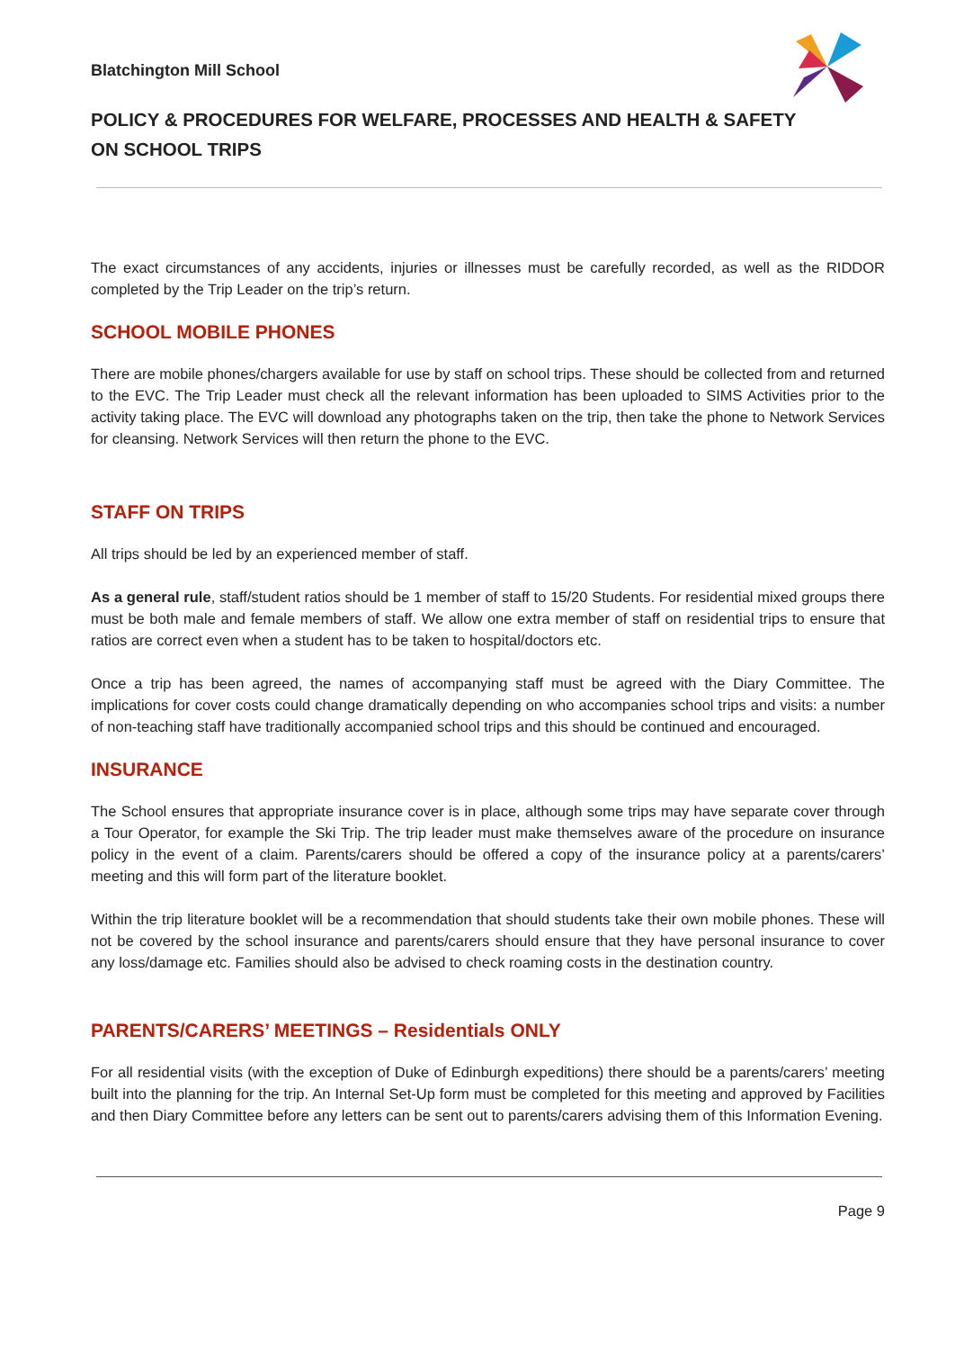Blatchington Mill School
POLICY & PROCEDURES FOR WELFARE, PROCESSES AND HEALTH & SAFETY ON SCHOOL TRIPS
The exact circumstances of any accidents, injuries or illnesses must be carefully recorded, as well as the RIDDOR completed by the Trip Leader on the trip’s return.
SCHOOL MOBILE PHONES
There are mobile phones/chargers available for use by staff on school trips. These should be collected from and returned to the EVC. The Trip Leader must check all the relevant information has been uploaded to SIMS Activities prior to the activity taking place. The EVC will download any photographs taken on the trip, then take the phone to Network Services for cleansing. Network Services will then return the phone to the EVC.
STAFF ON TRIPS
All trips should be led by an experienced member of staff.
As a general rule, staff/student ratios should be 1 member of staff to 15/20 Students. For residential mixed groups there must be both male and female members of staff. We allow one extra member of staff on residential trips to ensure that ratios are correct even when a student has to be taken to hospital/doctors etc.
Once a trip has been agreed, the names of accompanying staff must be agreed with the Diary Committee. The implications for cover costs could change dramatically depending on who accompanies school trips and visits: a number of non-teaching staff have traditionally accompanied school trips and this should be continued and encouraged.
INSURANCE
The School ensures that appropriate insurance cover is in place, although some trips may have separate cover through a Tour Operator, for example the Ski Trip. The trip leader must make themselves aware of the procedure on insurance policy in the event of a claim. Parents/carers should be offered a copy of the insurance policy at a parents/carers’ meeting and this will form part of the literature booklet.
Within the trip literature booklet will be a recommendation that should students take their own mobile phones. These will not be covered by the school insurance and parents/carers should ensure that they have personal insurance to cover any loss/damage etc. Families should also be advised to check roaming costs in the destination country.
PARENTS/CARERS’ MEETINGS – Residentials ONLY
For all residential visits (with the exception of Duke of Edinburgh expeditions) there should be a parents/carers’ meeting built into the planning for the trip. An Internal Set-Up form must be completed for this meeting and approved by Facilities and then Diary Committee before any letters can be sent out to parents/carers advising them of this Information Evening.
Page 9